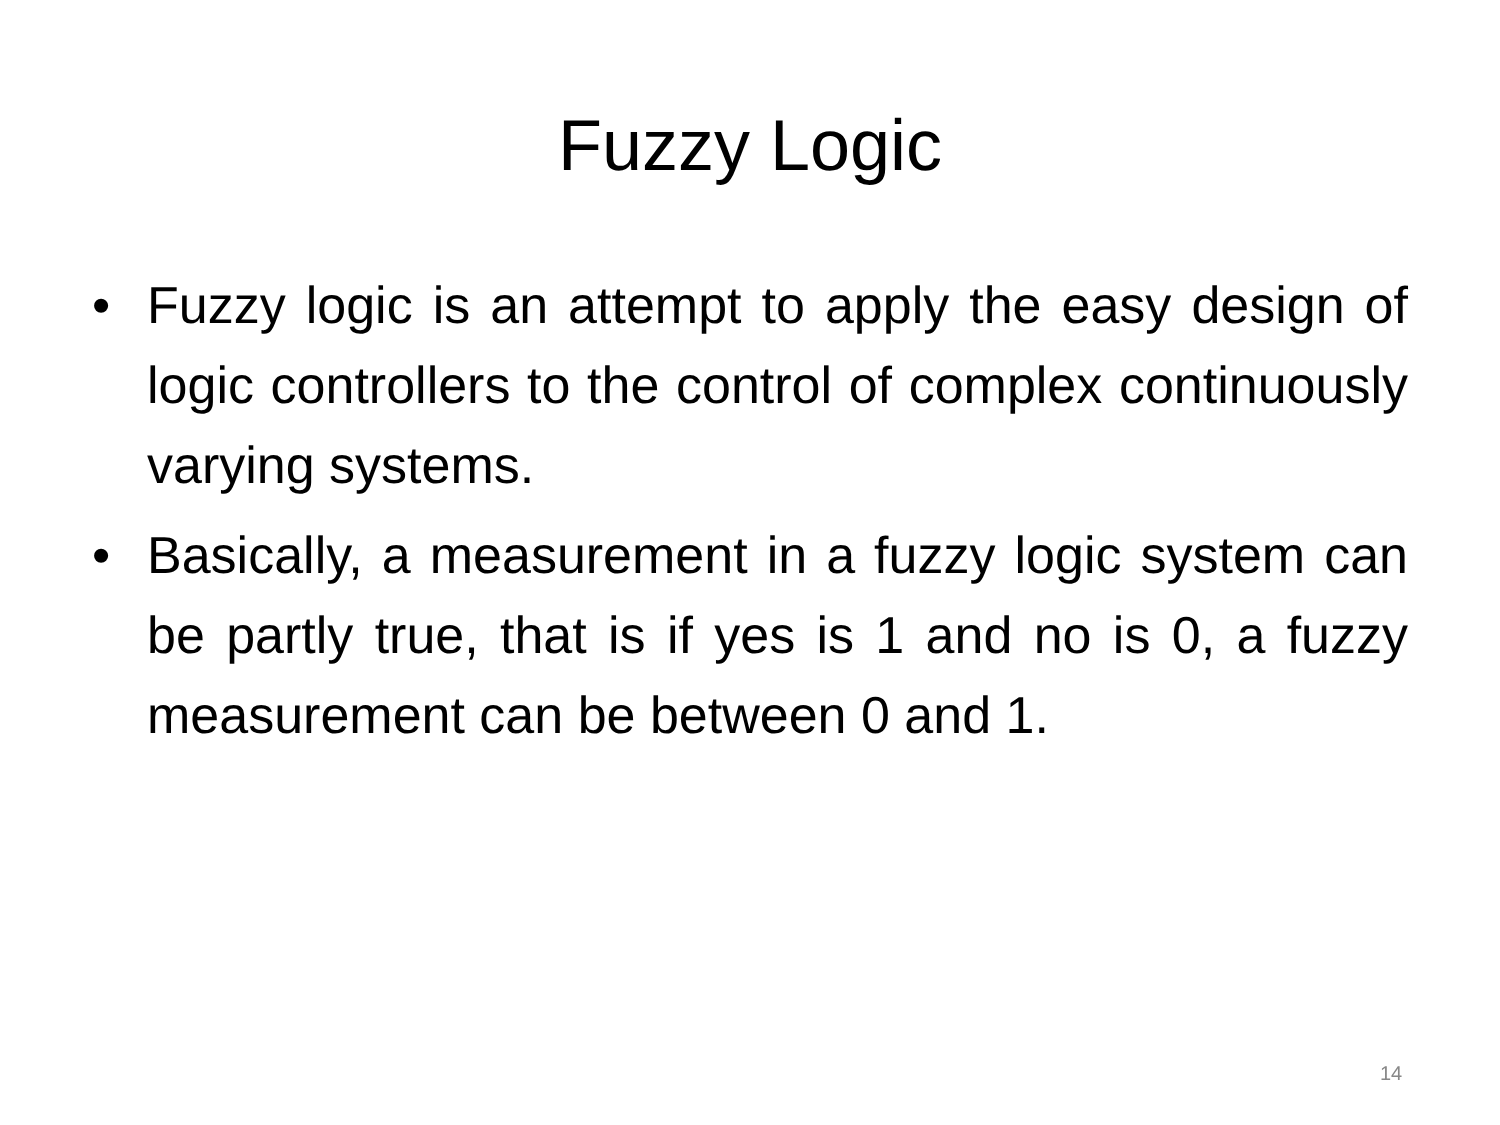Fuzzy Logic
• Fuzzy logic is an attempt to apply the easy design of logic controllers to the control of complex continuously varying systems.
• Basically, a measurement in a fuzzy logic system can be partly true, that is if yes is 1 and no is 0, a fuzzy measurement can be between 0 and 1.
14